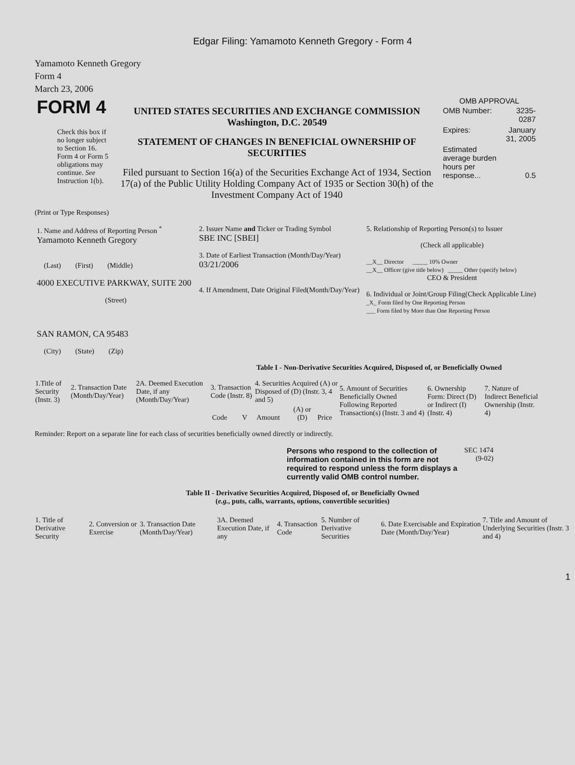Edgar Filing: Yamamoto Kenneth Gregory - Form 4
Yamamoto Kenneth Gregory
Form 4
March 23, 2006
| FORM 4 Check this box if no longer subject to Section 16. Form 4 or Form 5 obligations may continue. See Instruction 1(b). | UNITED STATES SECURITIES AND EXCHANGE COMMISSION Washington, D.C. 20549 STATEMENT OF CHANGES IN BENEFICIAL OWNERSHIP OF SECURITIES Filed pursuant to Section 16(a) of the Securities Exchange Act of 1934, Section 17(a) of the Public Utility Holding Company Act of 1935 or Section 30(h) of the Investment Company Act of 1940 | OMB APPROVAL / OMB Number: / 3235-0287 / / Expires: / January 31, 2005 / / Estimated average burden hours per response... / 0.5 / |
(Print or Type Responses)
| 1. Name and Address of Reporting Person <sup>*</sup> Yamamoto Kenneth Gregory (Last) (First) (Middle) 4000 EXECUTIVE PARKWAY, SUITE 200 (Street) SAN RAMON, CA 95483 (City) (State) (Zip) | 2. Issuer Name and Ticker or Trading Symbol SBE INC [SBEI] 3. Date of Earliest Transaction (Month/Day/Year) 03/21/2006 4. If Amendment, Date Original Filed(Month/Day/Year) | 5. Relationship of Reporting Person(s) to Issuer (Check all applicable) __X__ Director _____ 10% Owner __X__ Officer (give title below) _____ Other (specify below) CEO & President 6. Individual or Joint/Group Filing(Check Applicable Line) _X_ Form filed by One Reporting Person ___ Form filed by More than One Reporting Person |
Table I - Non-Derivative Securities Acquired, Disposed of, or Beneficially Owned
| 1.Title of Security (Instr. 3) | 2. Transaction Date (Month/Day/Year) | 2A. Deemed Execution Date, if any (Month/Day/Year) | 3. Transaction Code (Instr. 8) | | 4. Securities Acquired (A) or Disposed of (D) (Instr. 3, 4 and 5) | | | 5. Amount of Securities Beneficially Owned Following Reported Transaction(s) (Instr. 3 and 4) | 6. Ownership Form: Direct (D) or Indirect (I) (Instr. 4) | 7. Nature of Indirect Beneficial Ownership (Instr. 4) |
| --- | --- | --- | --- | --- | --- | --- | --- | --- | --- | --- |
| | | | Code | V | Amount | (A) or (D) | Price | | | |
Reminder: Report on a separate line for each class of securities beneficially owned directly or indirectly.
| Persons who respond to the collection of information contained in this form are not required to respond unless the form displays a currently valid OMB control number. | SEC 1474 (9-02) |
Table II - Derivative Securities Acquired, Disposed of, or Beneficially Owned
(e.g., puts, calls, warrants, options, convertible securities)
| 1. Title of Derivative Security | 2. Conversion or Exercise | 3. Transaction Date (Month/Day/Year) | 3A. Deemed Execution Date, if any | 4. Transaction Code | 5. Number of Derivative Securities | 6. Date Exercisable and Expiration Date (Month/Day/Year) | 7. Title and Amount of Underlying Securities (Instr. 3 and 4) |
| --- | --- | --- | --- | --- | --- | --- | --- |
1